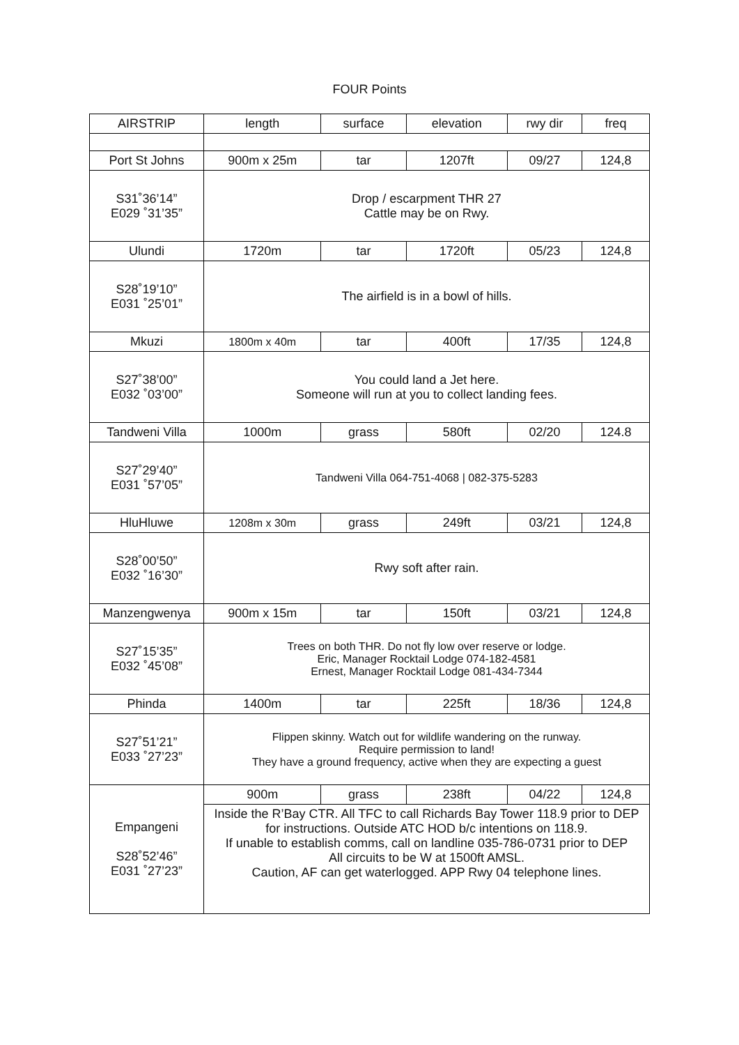FOUR Points
| AIRSTRIP | length | surface | elevation | rwy dir | freq |
| --- | --- | --- | --- | --- | --- |
| Port St Johns | 900m x 25m | tar | 1207ft | 09/27 | 124,8 |
| S31˚36’14” E029 ˚31’35” | Drop / escarpment THR 27 Cattle may be on Rwy. | | | | |
| Ulundi | 1720m | tar | 1720ft | 05/23 | 124,8 |
| S28˚19’10” E031 ˚25’01” | The airfield is in a bowl of hills. | | | | |
| Mkuzi | 1800m x 40m | tar | 400ft | 17/35 | 124,8 |
| S27˚38’00” E032 ˚03’00” | You could land a Jet here. Someone will run at you to collect landing fees. | | | | |
| Tandweni Villa | 1000m | grass | 580ft | 02/20 | 124.8 |
| S27˚29’40” E031 ˚57’05” | Tandweni Villa 064-751-4068 / 082-375-5283 | | | | |
| HluHluwe | 1208m x 30m | grass | 249ft | 03/21 | 124,8 |
| S28˚00’50” E032 ˚16’30” | Rwy soft after rain. | | | | |
| Manzengwenya | 900m x 15m | tar | 150ft | 03/21 | 124,8 |
| S27˚15’35” E032 ˚45’08” | Trees on both THR. Do not fly low over reserve or lodge. Eric, Manager Rocktail Lodge 074-182-4581 Ernest, Manager Rocktail Lodge 081-434-7344 | | | | |
| Phinda | 1400m | tar | 225ft | 18/36 | 124,8 |
| S27˚51’21” E033 ˚27’23” | Flippen skinny. Watch out for wildlife wandering on the runway. Require permission to land! They have a ground frequency, active when they are expecting a guest | | | | |
| Empangeni S28˚52’46” E031 ˚27’23” | 900m | grass | 238ft | 04/22 | 124,8 |
| | Inside the R’Bay CTR. All TFC to call Richards Bay Tower 118.9 prior to DEP for instructions. Outside ATC HOD b/c intentions on 118.9. If unable to establish comms, call on landline 035-786-0731 prior to DEP All circuits to be W at 1500ft AMSL. Caution, AF can get waterlogged. APP Rwy 04 telephone lines. | | | | |